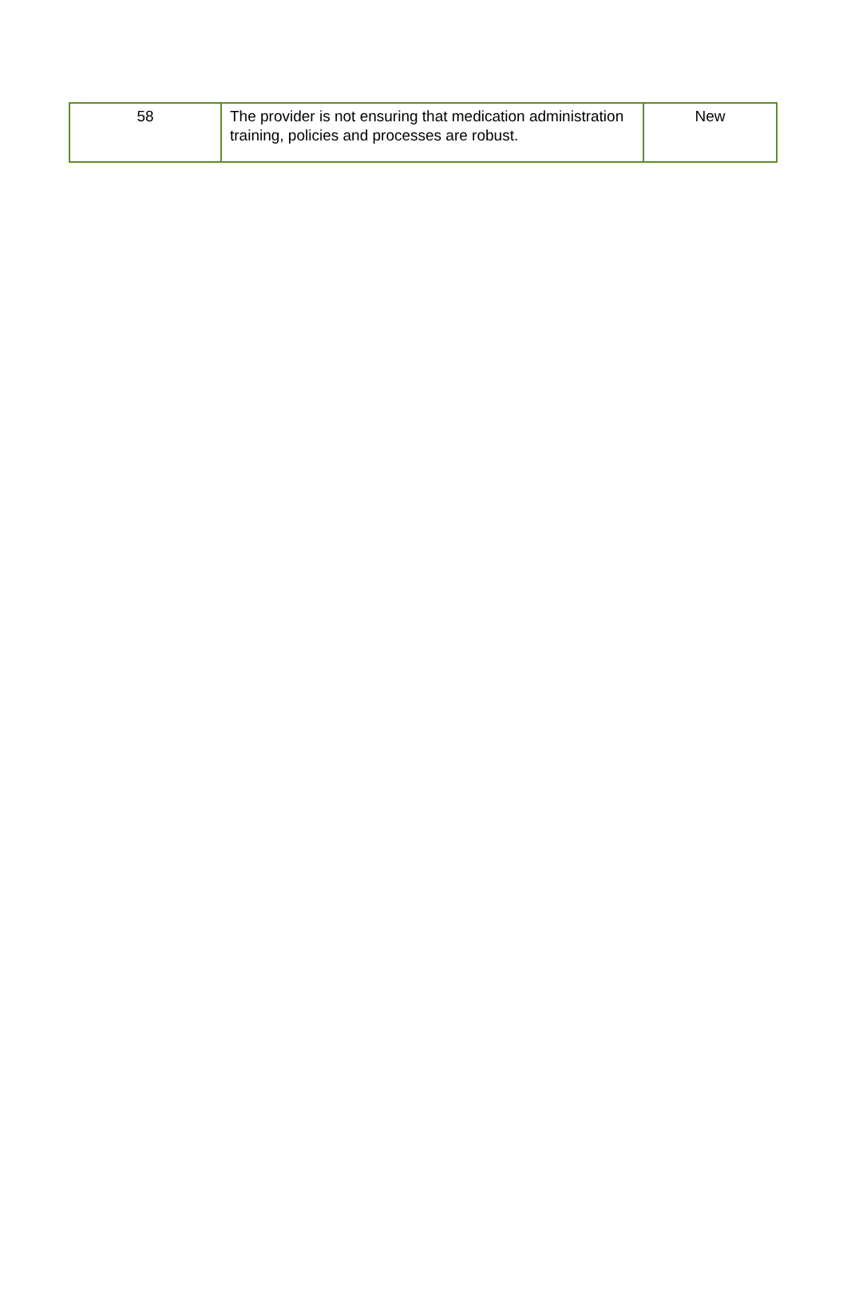| 58 | The provider is not ensuring that medication administration training, policies and processes are robust. | New |